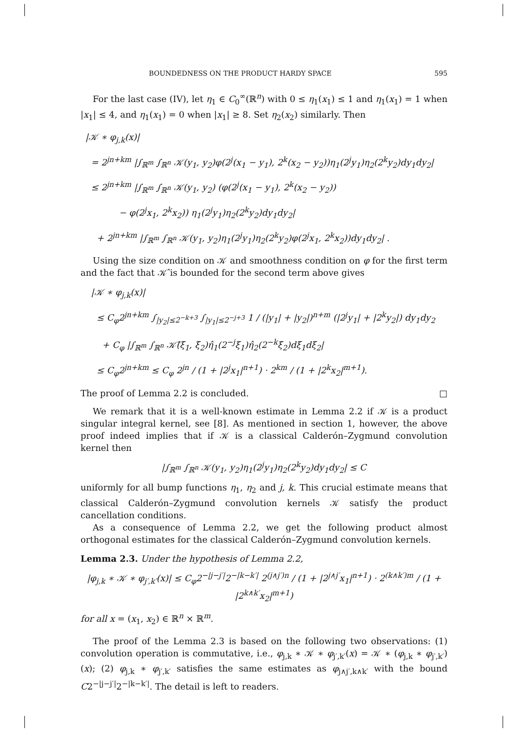BOUNDEDNESS ON THE PRODUCT HARDY SPACE 595
For the last case (IV), let η<sub>1</sub> ∈ C<sub>0</sub><sup>∞</sup>(ℝ<sup>n</sup>) with 0 ≤ η<sub>1</sub>(x<sub>1</sub>) ≤ 1 and η<sub>1</sub>(x<sub>1</sub>) = 1 when |x<sub>1</sub>| ≤ 4, and η<sub>1</sub>(x<sub>1</sub>) = 0 when |x<sub>1</sub>| ≥ 8. Set η<sub>2</sub>(x<sub>2</sub>) similarly. Then
|𝒦 ∗ φ<sub>j,k</sub>(x)|
= 2<sup>jn+km</sup> |∫<sub>ℝ<sup>m</sup></sub> ∫<sub>ℝ<sup>n</sup></sub> 𝒦(y<sub>1</sub>, y<sub>2</sub>)φ(2<sup>j</sup>(x<sub>1</sub> − y<sub>1</sub>), 2<sup>k</sup>(x<sub>2</sub> − y<sub>2</sub>))η<sub>1</sub>(2<sup>j</sup>y<sub>1</sub>)η<sub>2</sub>(2<sup>k</sup>y<sub>2</sub>)dy<sub>1</sub>dy<sub>2</sub>|
≤ 2<sup>jn+km</sup> |∫<sub>ℝ<sup>m</sup></sub> ∫<sub>ℝ<sup>n</sup></sub> 𝒦(y<sub>1</sub>, y<sub>2</sub>) (φ(2<sup>j</sup>(x<sub>1</sub> − y<sub>1</sub>), 2<sup>k</sup>(x<sub>2</sub> − y<sub>2</sub>))
− φ(2<sup>j</sup>x<sub>1</sub>, 2<sup>k</sup>x<sub>2</sub>)) η<sub>1</sub>(2<sup>j</sup>y<sub>1</sub>)η<sub>2</sub>(2<sup>k</sup>y<sub>2</sub>)dy<sub>1</sub>dy<sub>2</sub>|
+ 2<sup>jn+km</sup> |∫<sub>ℝ<sup>m</sup></sub> ∫<sub>ℝ<sup>n</sup></sub> 𝒦(y<sub>1</sub>, y<sub>2</sub>)η<sub>1</sub>(2<sup>j</sup>y<sub>1</sub>)η<sub>2</sub>(2<sup>k</sup>y<sub>2</sub>)φ(2<sup>j</sup>x<sub>1</sub>, 2<sup>k</sup>x<sub>2</sub>))dy<sub>1</sub>dy<sub>2</sub>| .
Using the size condition on 𝒦 and smoothness condition on φ for the first term and the fact that 𝒦̂ is bounded for the second term above gives
|𝒦 ∗ φ<sub>j,k</sub>(x)|
≤ C<sub>φ</sub>2<sup>jn+km</sup> ∫<sub>|y<sub>2</sub>|≤2<sup>−k+3</sup></sub> ∫<sub>|y<sub>1</sub>|≤2<sup>−j+3</sup></sub> 1 / (|y<sub>1</sub>| + |y<sub>2</sub>|)<sup>n+m</sup> (|2<sup>j</sup>y<sub>1</sub>| + |2<sup>k</sup>y<sub>2</sub>|) dy<sub>1</sub>dy<sub>2</sub>
+ C<sub>φ</sub> |∫<sub>ℝ<sup>m</sup></sub> ∫<sub>ℝ<sup>n</sup></sub> 𝒦̂(ξ<sub>1</sub>, ξ<sub>2</sub>)η̂<sub>1</sub>(2<sup>−j</sup>ξ<sub>1</sub>)η̂<sub>2</sub>(2<sup>−k</sup>ξ<sub>2</sub>)dξ<sub>1</sub>dξ<sub>2</sub>|
≤ C<sub>φ</sub>2<sup>jn+km</sup> ≤ C<sub>φ</sub> 2<sup>jn</sup> / (1 + |2<sup>j</sup>x<sub>1</sub>|<sup>n+1</sup>) · 2<sup>km</sup> / (1 + |2<sup>k</sup>x<sub>2</sub>|<sup>m+1</sup>).
The proof of Lemma 2.2 is concluded. □
We remark that it is a well-known estimate in Lemma 2.2 if 𝒦 is a product singular integral kernel, see [8]. As mentioned in section 1, however, the above proof indeed implies that if 𝒦 is a classical Calderón–Zygmund convolution kernel then
|∫<sub>ℝ<sup>m</sup></sub> ∫<sub>ℝ<sup>n</sup></sub> 𝒦(y<sub>1</sub>, y<sub>2</sub>)η<sub>1</sub>(2<sup>j</sup>y<sub>1</sub>)η<sub>2</sub>(2<sup>k</sup>y<sub>2</sub>)dy<sub>1</sub>dy<sub>2</sub>| ≤ C
uniformly for all bump functions η<sub>1</sub>, η<sub>2</sub> and j, k. This crucial estimate means that classical Calderón–Zygmund convolution kernels 𝒦 satisfy the product cancellation conditions.
As a consequence of Lemma 2.2, we get the following product almost orthogonal estimates for the classical Calderón–Zygmund convolution kernels.
Lemma 2.3. Under the hypothesis of Lemma 2.2,
|φ<sub>j,k</sub> ∗ 𝒦 ∗ φ<sub>j′,k′</sub>(x)| ≤ C<sub>φ</sub>2<sup>−|j−j′|</sup>2<sup>−|k−k′|</sup> 2<sup>(j∧j′)n</sup> / (1 + |2<sup>j∧j′</sup>x<sub>1</sub>|<sup>n+1</sup>) · 2<sup>(k∧k′)m</sup> / (1 + |2<sup>k∧k′</sup>x<sub>2</sub>|<sup>m+1</sup>)
for all x = (x<sub>1</sub>, x<sub>2</sub>) ∈ ℝ<sup>n</sup> × ℝ<sup>m</sup>.
The proof of the Lemma 2.3 is based on the following two observations: (1) convolution operation is commutative, i.e., φ<sub>j,k</sub> ∗ 𝒦 ∗ φ<sub>j′,k′</sub>(x) = 𝒦 ∗ (φ<sub>j,k</sub> ∗ φ<sub>j′,k′</sub>)(x); (2) φ<sub>j,k</sub> ∗ φ<sub>j′,k′</sub> satisfies the same estimates as φ<sub>j∧j′,k∧k′</sub> with the bound C2<sup>−|j−j′|</sup>2<sup>−|k−k′|</sup>. The detail is left to readers.